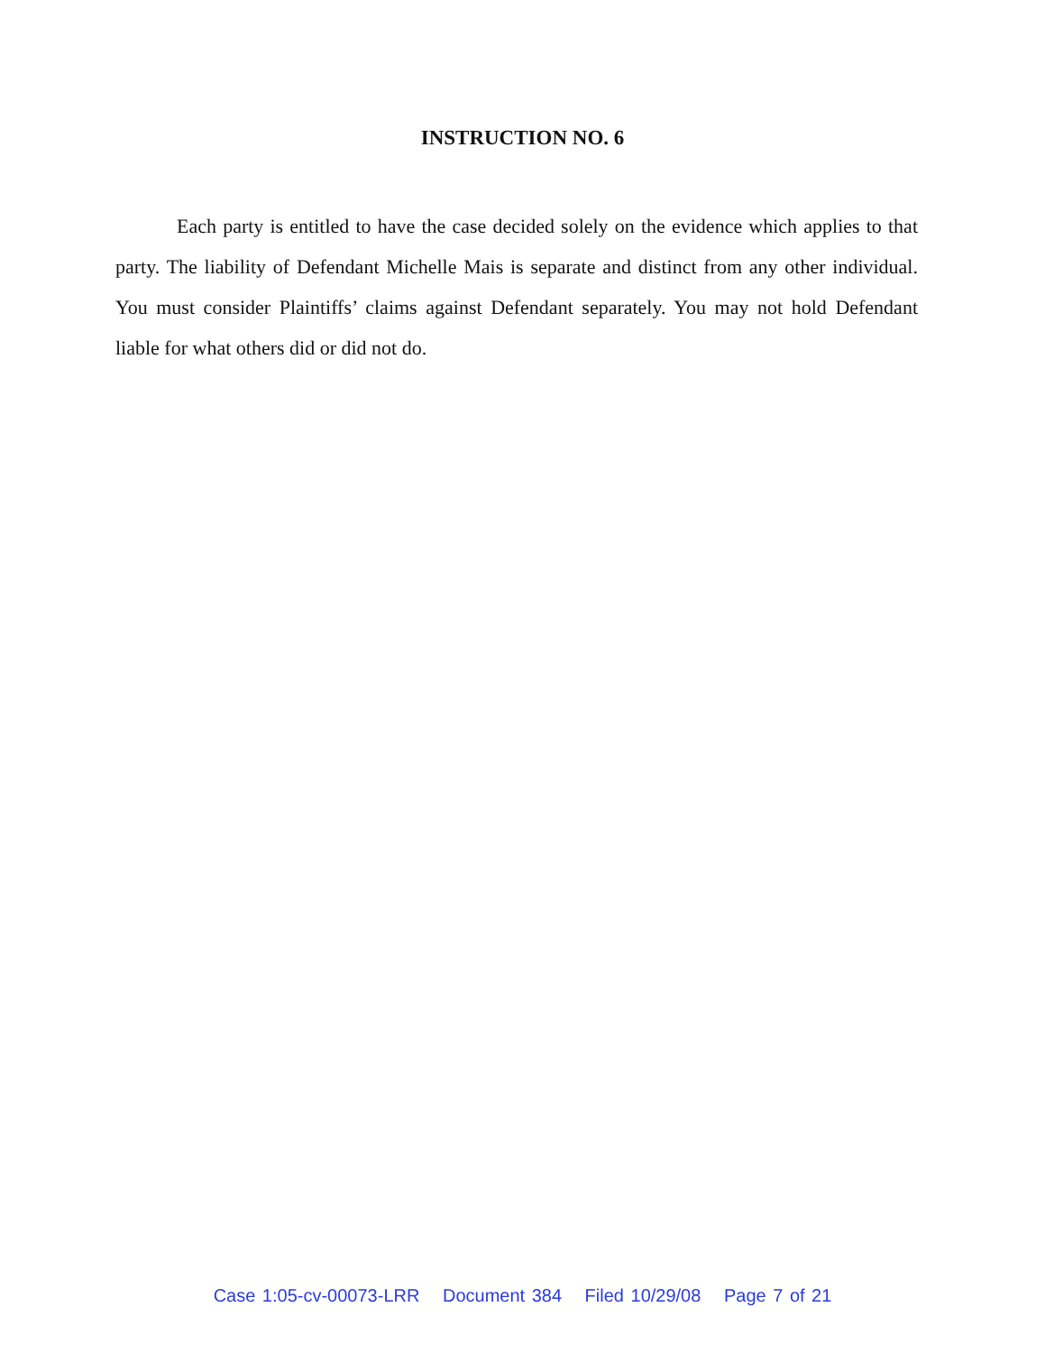INSTRUCTION NO. 6
Each party is entitled to have the case decided solely on the evidence which applies to that party. The liability of Defendant Michelle Mais is separate and distinct from any other individual. You must consider Plaintiffs’ claims against Defendant separately. You may not hold Defendant liable for what others did or did not do.
Case 1:05-cv-00073-LRR Document 384 Filed 10/29/08 Page 7 of 21